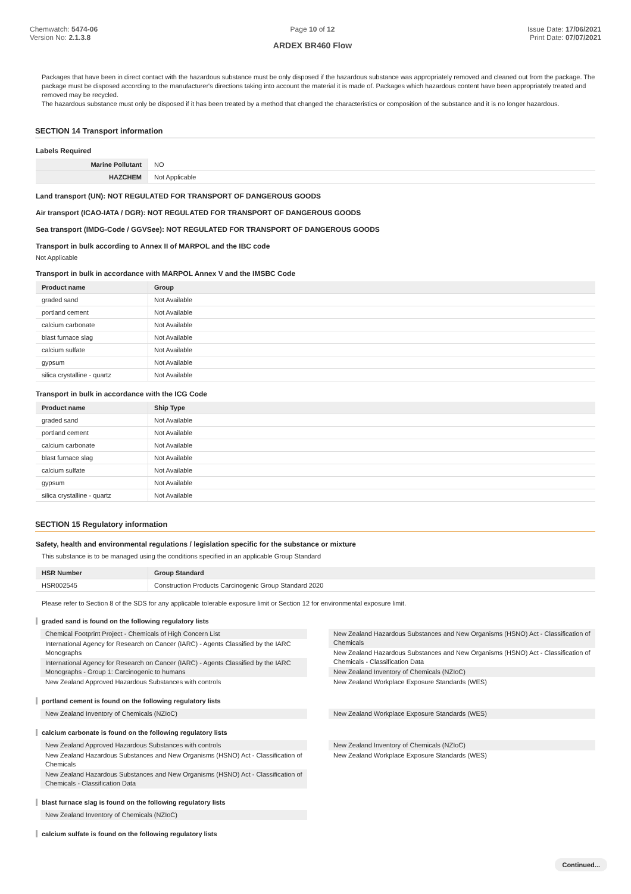Chemwatch: 5474-06
Version No: 2.1.3.8
Page 10 of 12
ARDEX BR460 Flow
Issue Date: 17/06/2021
Print Date: 07/07/2021
Packages that have been in direct contact with the hazardous substance must be only disposed if the hazardous substance was appropriately removed and cleaned out from the package. The package must be disposed according to the manufacturer's directions taking into account the material it is made of. Packages which hazardous content have been appropriately treated and removed may be recycled.
The hazardous substance must only be disposed if it has been treated by a method that changed the characteristics or composition of the substance and it is no longer hazardous.
SECTION 14 Transport information
Labels Required
| Marine Pollutant | NO |
| HAZCHEM | Not Applicable |
Land transport (UN): NOT REGULATED FOR TRANSPORT OF DANGEROUS GOODS
Air transport (ICAO-IATA / DGR): NOT REGULATED FOR TRANSPORT OF DANGEROUS GOODS
Sea transport (IMDG-Code / GGVSee): NOT REGULATED FOR TRANSPORT OF DANGEROUS GOODS
Transport in bulk according to Annex II of MARPOL and the IBC code
Not Applicable
Transport in bulk in accordance with MARPOL Annex V and the IMSBC Code
| Product name | Group |
| --- | --- |
| graded sand | Not Available |
| portland cement | Not Available |
| calcium carbonate | Not Available |
| blast furnace slag | Not Available |
| calcium sulfate | Not Available |
| gypsum | Not Available |
| silica crystalline - quartz | Not Available |
Transport in bulk in accordance with the ICG Code
| Product name | Ship Type |
| --- | --- |
| graded sand | Not Available |
| portland cement | Not Available |
| calcium carbonate | Not Available |
| blast furnace slag | Not Available |
| calcium sulfate | Not Available |
| gypsum | Not Available |
| silica crystalline - quartz | Not Available |
SECTION 15 Regulatory information
Safety, health and environmental regulations / legislation specific for the substance or mixture
This substance is to be managed using the conditions specified in an applicable Group Standard
| HSR Number | Group Standard |
| --- | --- |
| HSR002545 | Construction Products Carcinogenic Group Standard 2020 |
Please refer to Section 8 of the SDS for any applicable tolerable exposure limit or Section 12 for environmental exposure limit.
graded sand is found on the following regulatory lists
Chemical Footprint Project - Chemicals of High Concern List
International Agency for Research on Cancer (IARC) - Agents Classified by the IARC Monographs
International Agency for Research on Cancer (IARC) - Agents Classified by the IARC Monographs - Group 1: Carcinogenic to humans
New Zealand Approved Hazardous Substances with controls
New Zealand Hazardous Substances and New Organisms (HSNO) Act - Classification of Chemicals
New Zealand Hazardous Substances and New Organisms (HSNO) Act - Classification of Chemicals - Classification Data
New Zealand Inventory of Chemicals (NZIoC)
New Zealand Workplace Exposure Standards (WES)
portland cement is found on the following regulatory lists
New Zealand Inventory of Chemicals (NZIoC)
New Zealand Workplace Exposure Standards (WES)
calcium carbonate is found on the following regulatory lists
New Zealand Approved Hazardous Substances with controls
New Zealand Hazardous Substances and New Organisms (HSNO) Act - Classification of Chemicals
New Zealand Hazardous Substances and New Organisms (HSNO) Act - Classification of Chemicals - Classification Data
New Zealand Inventory of Chemicals (NZIoC)
New Zealand Workplace Exposure Standards (WES)
blast furnace slag is found on the following regulatory lists
New Zealand Inventory of Chemicals (NZIoC)
calcium sulfate is found on the following regulatory lists
Continued...